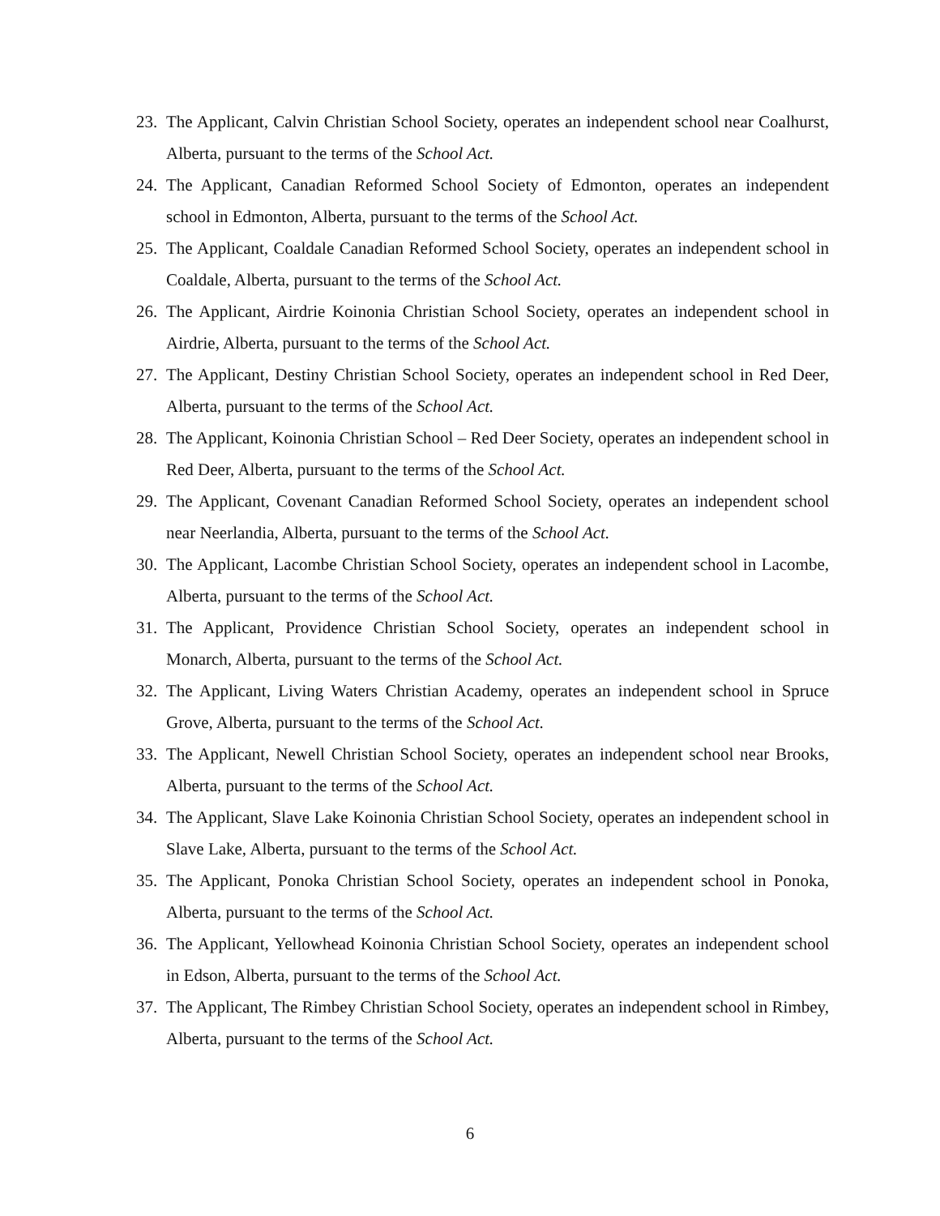23. The Applicant, Calvin Christian School Society, operates an independent school near Coalhurst, Alberta, pursuant to the terms of the School Act.
24. The Applicant, Canadian Reformed School Society of Edmonton, operates an independent school in Edmonton, Alberta, pursuant to the terms of the School Act.
25. The Applicant, Coaldale Canadian Reformed School Society, operates an independent school in Coaldale, Alberta, pursuant to the terms of the School Act.
26. The Applicant, Airdrie Koinonia Christian School Society, operates an independent school in Airdrie, Alberta, pursuant to the terms of the School Act.
27. The Applicant, Destiny Christian School Society, operates an independent school in Red Deer, Alberta, pursuant to the terms of the School Act.
28. The Applicant, Koinonia Christian School – Red Deer Society, operates an independent school in Red Deer, Alberta, pursuant to the terms of the School Act.
29. The Applicant, Covenant Canadian Reformed School Society, operates an independent school near Neerlandia, Alberta, pursuant to the terms of the School Act.
30. The Applicant, Lacombe Christian School Society, operates an independent school in Lacombe, Alberta, pursuant to the terms of the School Act.
31. The Applicant, Providence Christian School Society, operates an independent school in Monarch, Alberta, pursuant to the terms of the School Act.
32. The Applicant, Living Waters Christian Academy, operates an independent school in Spruce Grove, Alberta, pursuant to the terms of the School Act.
33. The Applicant, Newell Christian School Society, operates an independent school near Brooks, Alberta, pursuant to the terms of the School Act.
34. The Applicant, Slave Lake Koinonia Christian School Society, operates an independent school in Slave Lake, Alberta, pursuant to the terms of the School Act.
35. The Applicant, Ponoka Christian School Society, operates an independent school in Ponoka, Alberta, pursuant to the terms of the School Act.
36. The Applicant, Yellowhead Koinonia Christian School Society, operates an independent school in Edson, Alberta, pursuant to the terms of the School Act.
37. The Applicant, The Rimbey Christian School Society, operates an independent school in Rimbey, Alberta, pursuant to the terms of the School Act.
6